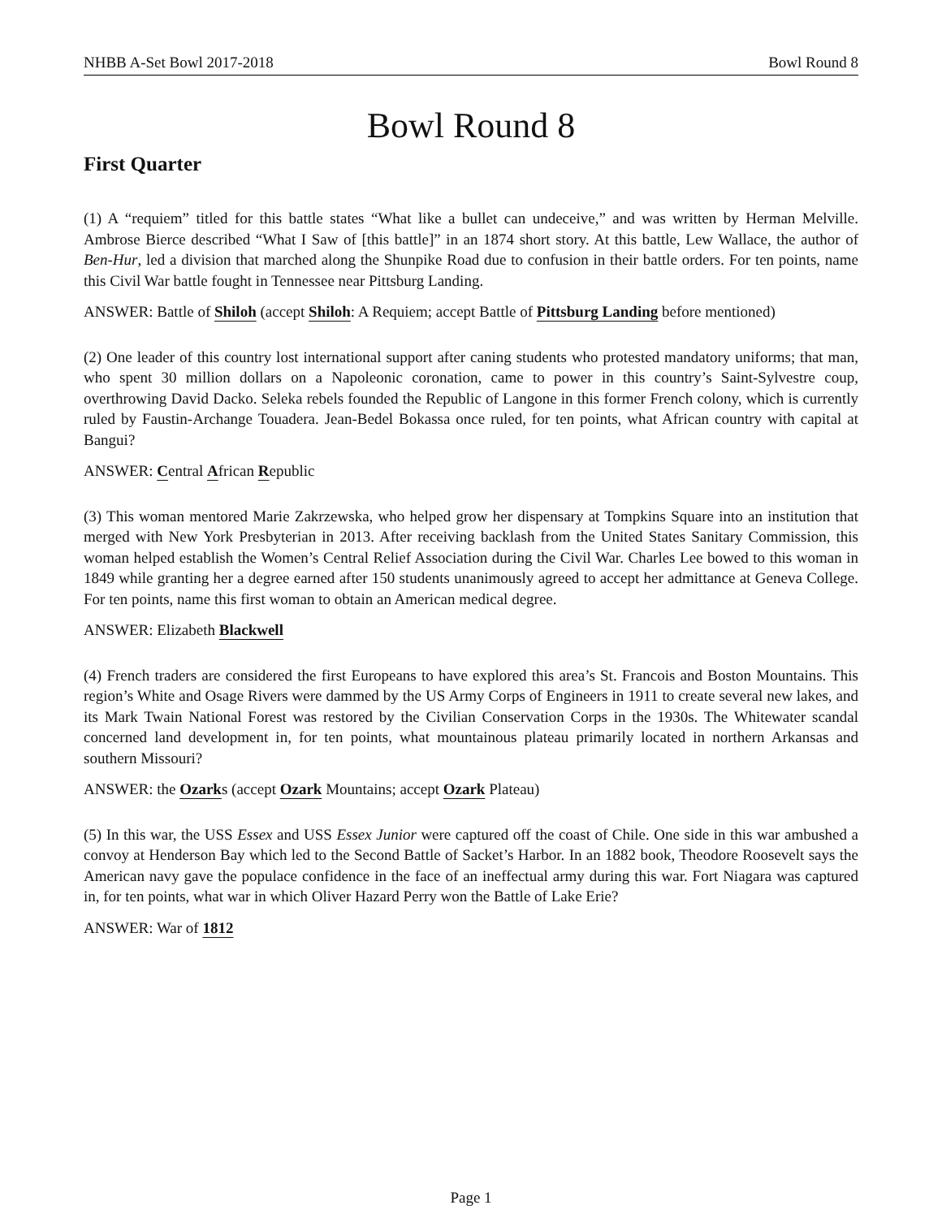NHBB A-Set Bowl 2017-2018 Bowl Round 8
Bowl Round 8
First Quarter
(1) A “requiem” titled for this battle states “What like a bullet can undeceive,” and was written by Herman Melville. Ambrose Bierce described “What I Saw of [this battle]” in an 1874 short story. At this battle, Lew Wallace, the author of Ben-Hur, led a division that marched along the Shunpike Road due to confusion in their battle orders. For ten points, name this Civil War battle fought in Tennessee near Pittsburg Landing.
ANSWER: Battle of Shiloh (accept Shiloh: A Requiem; accept Battle of Pittsburg Landing before mentioned)
(2) One leader of this country lost international support after caning students who protested mandatory uniforms; that man, who spent 30 million dollars on a Napoleonic coronation, came to power in this country’s Saint-Sylvestre coup, overthrowing David Dacko. Seleka rebels founded the Republic of Langone in this former French colony, which is currently ruled by Faustin-Archange Touadera. Jean-Bedel Bokassa once ruled, for ten points, what African country with capital at Bangui?
ANSWER: Central African Republic
(3) This woman mentored Marie Zakrzewska, who helped grow her dispensary at Tompkins Square into an institution that merged with New York Presbyterian in 2013. After receiving backlash from the United States Sanitary Commission, this woman helped establish the Women’s Central Relief Association during the Civil War. Charles Lee bowed to this woman in 1849 while granting her a degree earned after 150 students unanimously agreed to accept her admittance at Geneva College. For ten points, name this first woman to obtain an American medical degree.
ANSWER: Elizabeth Blackwell
(4) French traders are considered the first Europeans to have explored this area’s St. Francois and Boston Mountains. This region’s White and Osage Rivers were dammed by the US Army Corps of Engineers in 1911 to create several new lakes, and its Mark Twain National Forest was restored by the Civilian Conservation Corps in the 1930s. The Whitewater scandal concerned land development in, for ten points, what mountainous plateau primarily located in northern Arkansas and southern Missouri?
ANSWER: the Ozarks (accept Ozark Mountains; accept Ozark Plateau)
(5) In this war, the USS Essex and USS Essex Junior were captured off the coast of Chile. One side in this war ambushed a convoy at Henderson Bay which led to the Second Battle of Sacket’s Harbor. In an 1882 book, Theodore Roosevelt says the American navy gave the populace confidence in the face of an ineffectual army during this war. Fort Niagara was captured in, for ten points, what war in which Oliver Hazard Perry won the Battle of Lake Erie?
ANSWER: War of 1812
Page 1